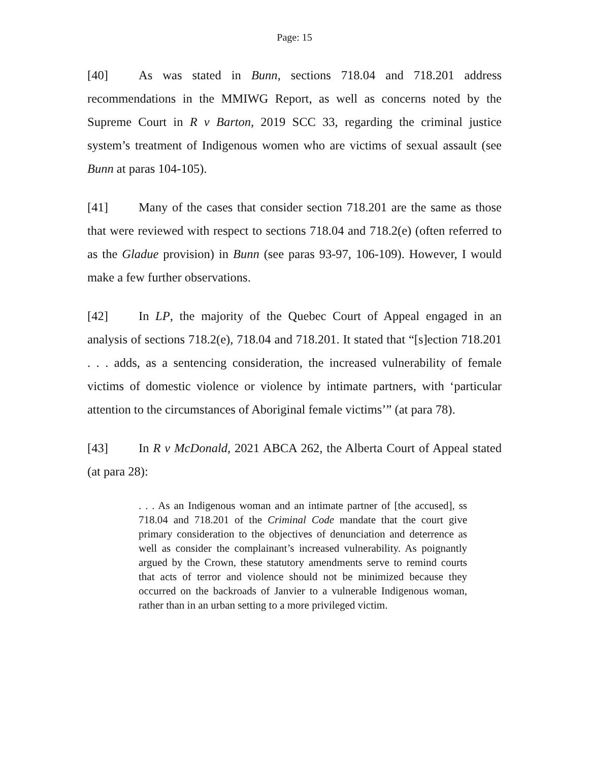Page: 15
[40] As was stated in Bunn, sections 718.04 and 718.201 address recommendations in the MMIWG Report, as well as concerns noted by the Supreme Court in R v Barton, 2019 SCC 33, regarding the criminal justice system’s treatment of Indigenous women who are victims of sexual assault (see Bunn at paras 104-105).
[41] Many of the cases that consider section 718.201 are the same as those that were reviewed with respect to sections 718.04 and 718.2(e) (often referred to as the Gladue provision) in Bunn (see paras 93-97, 106-109). However, I would make a few further observations.
[42] In LP, the majority of the Quebec Court of Appeal engaged in an analysis of sections 718.2(e), 718.04 and 718.201. It stated that “[s]ection 718.201 . . . adds, as a sentencing consideration, the increased vulnerability of female victims of domestic violence or violence by intimate partners, with ‘particular attention to the circumstances of Aboriginal female victims’” (at para 78).
[43] In R v McDonald, 2021 ABCA 262, the Alberta Court of Appeal stated (at para 28):
. . . As an Indigenous woman and an intimate partner of [the accused], ss 718.04 and 718.201 of the Criminal Code mandate that the court give primary consideration to the objectives of denunciation and deterrence as well as consider the complainant’s increased vulnerability. As poignantly argued by the Crown, these statutory amendments serve to remind courts that acts of terror and violence should not be minimized because they occurred on the backroads of Janvier to a vulnerable Indigenous woman, rather than in an urban setting to a more privileged victim.